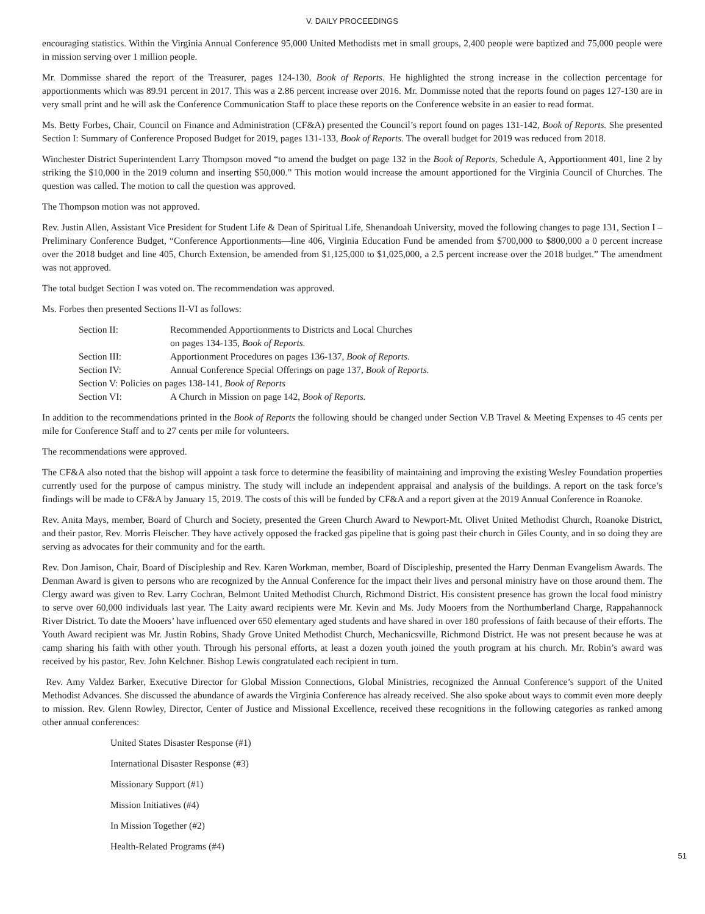V. DAILY PROCEEDINGS
encouraging statistics. Within the Virginia Annual Conference 95,000 United Methodists met in small groups, 2,400 people were baptized and 75,000 people were in mission serving over 1 million people.
Mr. Dommisse shared the report of the Treasurer, pages 124-130, Book of Reports. He highlighted the strong increase in the collection percentage for apportionments which was 89.91 percent in 2017. This was a 2.86 percent increase over 2016. Mr. Dommisse noted that the reports found on pages 127-130 are in very small print and he will ask the Conference Communication Staff to place these reports on the Conference website in an easier to read format.
Ms. Betty Forbes, Chair, Council on Finance and Administration (CF&A) presented the Council’s report found on pages 131-142, Book of Reports. She presented Section I: Summary of Conference Proposed Budget for 2019, pages 131-133, Book of Reports. The overall budget for 2019 was reduced from 2018.
Winchester District Superintendent Larry Thompson moved “to amend the budget on page 132 in the Book of Reports, Schedule A, Apportionment 401, line 2 by striking the $10,000 in the 2019 column and inserting $50,000.” This motion would increase the amount apportioned for the Virginia Council of Churches. The question was called. The motion to call the question was approved.
The Thompson motion was not approved.
Rev. Justin Allen, Assistant Vice President for Student Life & Dean of Spiritual Life, Shenandoah University, moved the following changes to page 131, Section I – Preliminary Conference Budget, “Conference Apportionments—line 406, Virginia Education Fund be amended from $700,000 to $800,000 a 0 percent increase over the 2018 budget and line 405, Church Extension, be amended from $1,125,000 to $1,025,000, a 2.5 percent increase over the 2018 budget.” The amendment was not approved.
The total budget Section I was voted on. The recommendation was approved.
Ms. Forbes then presented Sections II-VI as follows:
| Section II: | Recommended Apportionments to Districts and Local Churches on pages 134-135, Book of Reports. |
| Section III: | Apportionment Procedures on pages 136-137, Book of Reports. |
| Section IV: | Annual Conference Special Offerings on page 137, Book of Reports. |
| Section V: Policies on pages 138-141, Book of Reports | |
| Section VI: | A Church in Mission on page 142, Book of Reports. |
In addition to the recommendations printed in the Book of Reports the following should be changed under Section V.B Travel & Meeting Expenses to 45 cents per mile for Conference Staff and to 27 cents per mile for volunteers.
The recommendations were approved.
The CF&A also noted that the bishop will appoint a task force to determine the feasibility of maintaining and improving the existing Wesley Foundation properties currently used for the purpose of campus ministry. The study will include an independent appraisal and analysis of the buildings. A report on the task force’s findings will be made to CF&A by January 15, 2019. The costs of this will be funded by CF&A and a report given at the 2019 Annual Conference in Roanoke.
Rev. Anita Mays, member, Board of Church and Society, presented the Green Church Award to Newport-Mt. Olivet United Methodist Church, Roanoke District, and their pastor, Rev. Morris Fleischer. They have actively opposed the fracked gas pipeline that is going past their church in Giles County, and in so doing they are serving as advocates for their community and for the earth.
Rev. Don Jamison, Chair, Board of Discipleship and Rev. Karen Workman, member, Board of Discipleship, presented the Harry Denman Evangelism Awards. The Denman Award is given to persons who are recognized by the Annual Conference for the impact their lives and personal ministry have on those around them. The Clergy award was given to Rev. Larry Cochran, Belmont United Methodist Church, Richmond District. His consistent presence has grown the local food ministry to serve over 60,000 individuals last year. The Laity award recipients were Mr. Kevin and Ms. Judy Mooers from the Northumberland Charge, Rappahannock River District. To date the Mooers’ have influenced over 650 elementary aged students and have shared in over 180 professions of faith because of their efforts. The Youth Award recipient was Mr. Justin Robins, Shady Grove United Methodist Church, Mechanicsville, Richmond District. He was not present because he was at camp sharing his faith with other youth. Through his personal efforts, at least a dozen youth joined the youth program at his church. Mr. Robin’s award was received by his pastor, Rev. John Kelchner. Bishop Lewis congratulated each recipient in turn.
Rev. Amy Valdez Barker, Executive Director for Global Mission Connections, Global Ministries, recognized the Annual Conference’s support of the United Methodist Advances. She discussed the abundance of awards the Virginia Conference has already received. She also spoke about ways to commit even more deeply to mission. Rev. Glenn Rowley, Director, Center of Justice and Missional Excellence, received these recognitions in the following categories as ranked among other annual conferences:
United States Disaster Response (#1)
International Disaster Response (#3)
Missionary Support (#1)
Mission Initiatives (#4)
In Mission Together (#2)
Health-Related Programs (#4)
51